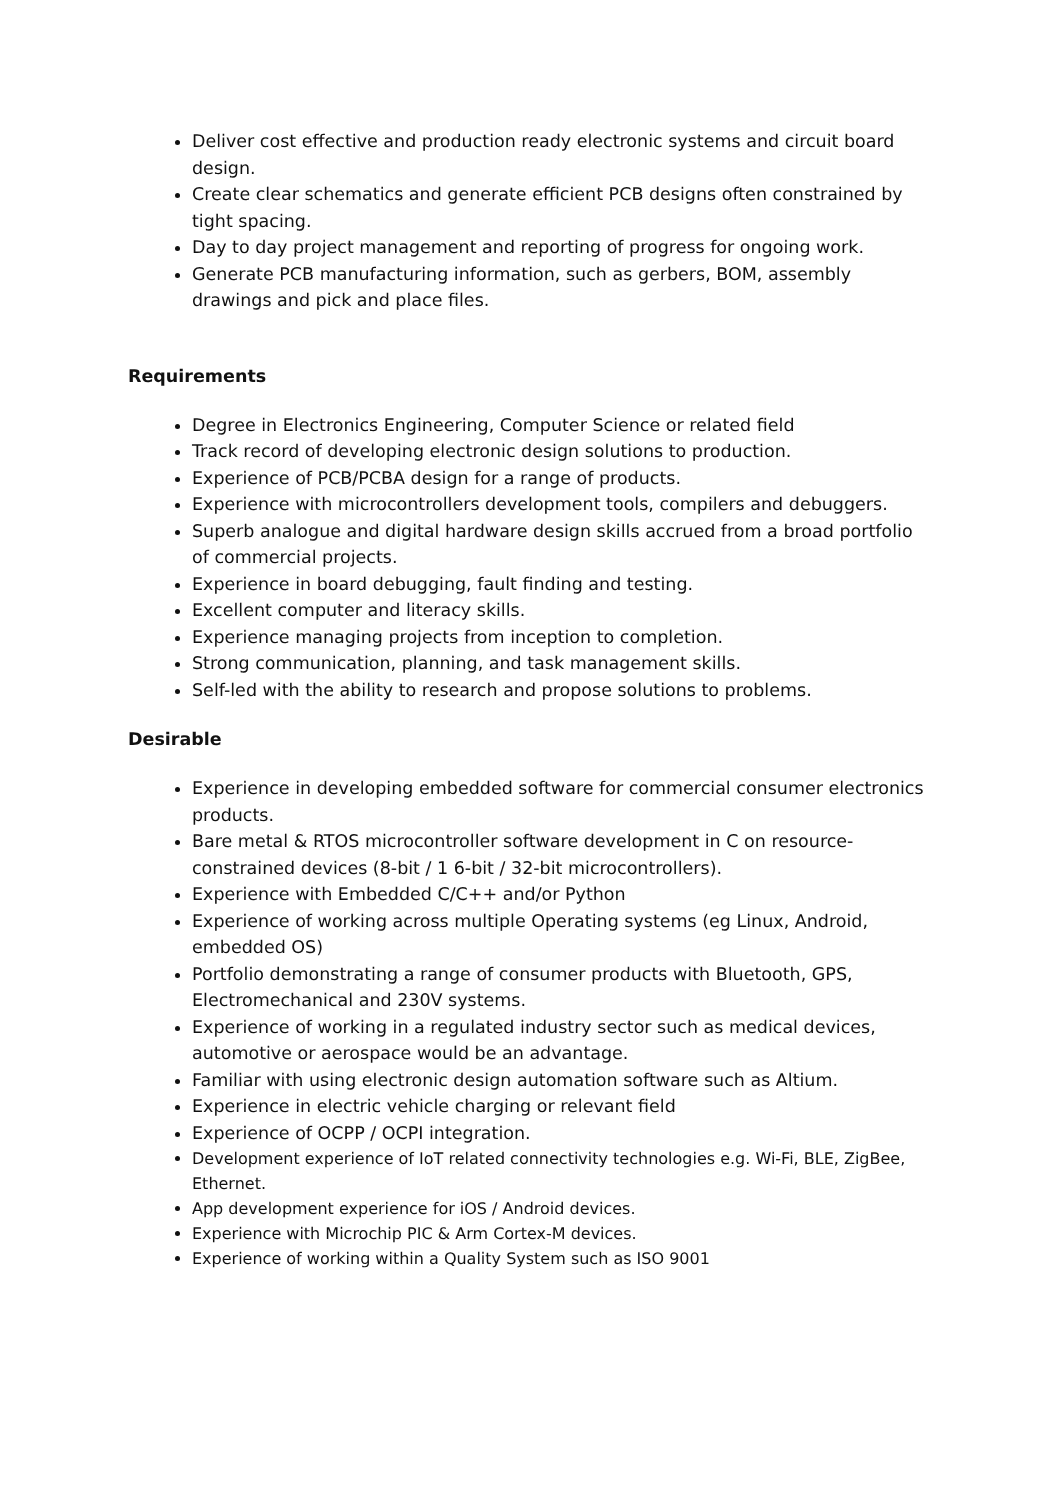Deliver cost effective and production ready electronic systems and circuit board design.
Create clear schematics and generate efficient PCB designs often constrained by tight spacing.
Day to day project management and reporting of progress for ongoing work.
Generate PCB manufacturing information, such as gerbers, BOM, assembly drawings and pick and place files.
Requirements
Degree in Electronics Engineering, Computer Science or related field
Track record of developing electronic design solutions to production.
Experience of PCB/PCBA design for a range of products.
Experience with microcontrollers development tools, compilers and debuggers.
Superb analogue and digital hardware design skills accrued from a broad portfolio of commercial projects.
Experience in board debugging, fault finding and testing.
Excellent computer and literacy skills.
Experience managing projects from inception to completion.
Strong communication, planning, and task management skills.
Self-led with the ability to research and propose solutions to problems.
Desirable
Experience in developing embedded software for commercial consumer electronics products.
Bare metal & RTOS microcontroller software development in C on resource-constrained devices (8-bit / 1 6-bit / 32-bit microcontrollers).
Experience with Embedded C/C++ and/or Python
Experience of working across multiple Operating systems (eg Linux, Android, embedded OS)
Portfolio demonstrating a range of consumer products with Bluetooth, GPS, Electromechanical and 230V systems.
Experience of working in a regulated industry sector such as medical devices, automotive or aerospace would be an advantage.
Familiar with using electronic design automation software such as Altium.
Experience in electric vehicle charging or relevant field
Experience of OCPP / OCPI integration.
Development experience of IoT related connectivity technologies e.g. Wi-Fi, BLE, ZigBee, Ethernet.
App development experience for iOS / Android devices.
Experience with Microchip PIC & Arm Cortex-M devices.
Experience of working within a Quality System such as ISO 9001